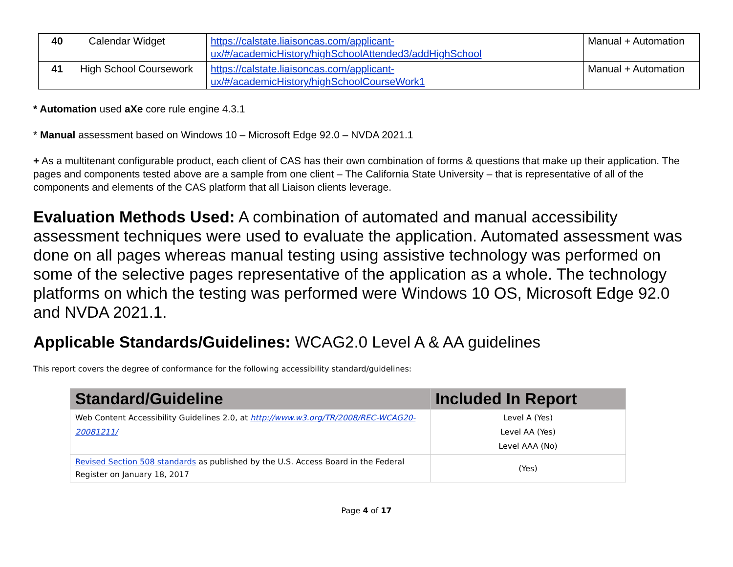| 40 | Calendar Widget | https://calstate.liaisoncas.com/applicant-ux/#/academicHistory/highSchoolAttended3/addHighSchool | Manual + Automation |
| 41 | High School Coursework | https://calstate.liaisoncas.com/applicant-ux/#/academicHistory/highSchoolCourseWork1 | Manual + Automation |
* Automation used aXe core rule engine 4.3.1
* Manual assessment based on Windows 10 – Microsoft Edge 92.0 – NVDA 2021.1
+ As a multitenant configurable product, each client of CAS has their own combination of forms & questions that make up their application. The pages and components tested above are a sample from one client – The California State University – that is representative of all of the components and elements of the CAS platform that all Liaison clients leverage.
Evaluation Methods Used: A combination of automated and manual accessibility assessment techniques were used to evaluate the application. Automated assessment was done on all pages whereas manual testing using assistive technology was performed on some of the selective pages representative of the application as a whole. The technology platforms on which the testing was performed were Windows 10 OS, Microsoft Edge 92.0 and NVDA 2021.1.
Applicable Standards/Guidelines: WCAG2.0 Level A & AA guidelines
This report covers the degree of conformance for the following accessibility standard/guidelines:
| Standard/Guideline | Included In Report |
| --- | --- |
| Web Content Accessibility Guidelines 2.0, at http://www.w3.org/TR/2008/REC-WCAG20-20081211/ | Level A (Yes) Level AA (Yes) Level AAA (No) |
| Revised Section 508 standards as published by the U.S. Access Board in the Federal Register on January 18, 2017 | (Yes) |
Page 4 of 17